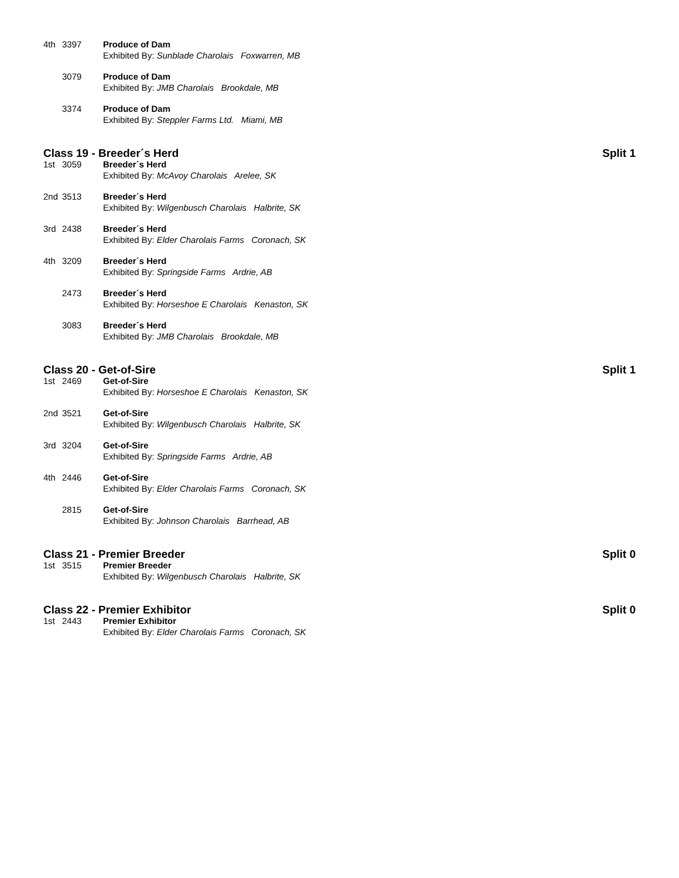4th 3397 Produce of Dam
Exhibited By: Sunblade Charolais Foxwarren, MB
3079 Produce of Dam
Exhibited By: JMB Charolais Brookdale, MB
3374 Produce of Dam
Exhibited By: Steppler Farms Ltd. Miami, MB
Class 19 - Breeder´s Herd Split 1
1st 3059 Breeder´s Herd
Exhibited By: McAvoy Charolais Arelee, SK
2nd 3513 Breeder´s Herd
Exhibited By: Wilgenbusch Charolais Halbrite, SK
3rd 2438 Breeder´s Herd
Exhibited By: Elder Charolais Farms Coronach, SK
4th 3209 Breeder´s Herd
Exhibited By: Springside Farms Ardrie, AB
2473 Breeder´s Herd
Exhibited By: Horseshoe E Charolais Kenaston, SK
3083 Breeder´s Herd
Exhibited By: JMB Charolais Brookdale, MB
Class 20 - Get-of-Sire Split 1
1st 2469 Get-of-Sire
Exhibited By: Horseshoe E Charolais Kenaston, SK
2nd 3521 Get-of-Sire
Exhibited By: Wilgenbusch Charolais Halbrite, SK
3rd 3204 Get-of-Sire
Exhibited By: Springside Farms Ardrie, AB
4th 2446 Get-of-Sire
Exhibited By: Elder Charolais Farms Coronach, SK
2815 Get-of-Sire
Exhibited By: Johnson Charolais Barrhead, AB
Class 21 - Premier Breeder Split 0
1st 3515 Premier Breeder
Exhibited By: Wilgenbusch Charolais Halbrite, SK
Class 22 - Premier Exhibitor Split 0
1st 2443 Premier Exhibitor
Exhibited By: Elder Charolais Farms Coronach, SK